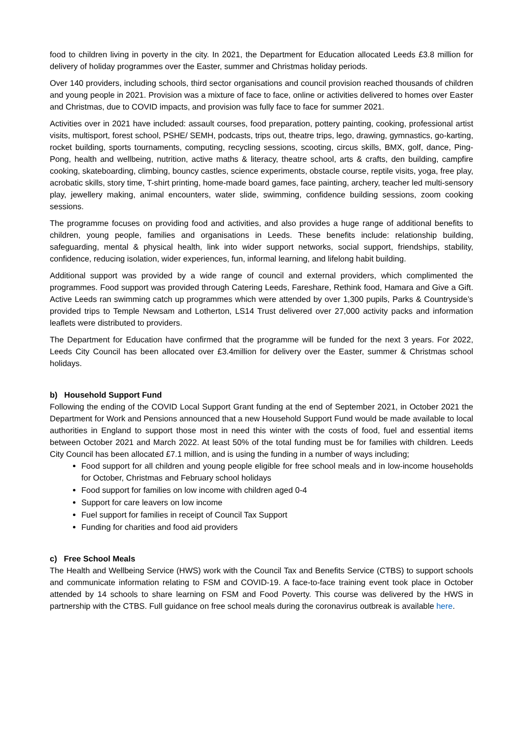food to children living in poverty in the city. In 2021, the Department for Education allocated Leeds £3.8 million for delivery of holiday programmes over the Easter, summer and Christmas holiday periods.
Over 140 providers, including schools, third sector organisations and council provision reached thousands of children and young people in 2021. Provision was a mixture of face to face, online or activities delivered to homes over Easter and Christmas, due to COVID impacts, and provision was fully face to face for summer 2021.
Activities over in 2021 have included: assault courses, food preparation, pottery painting, cooking, professional artist visits, multisport, forest school, PSHE/ SEMH, podcasts, trips out, theatre trips, lego, drawing, gymnastics, go-karting, rocket building, sports tournaments, computing, recycling sessions, scooting, circus skills, BMX, golf, dance, Ping-Pong, health and wellbeing, nutrition, active maths & literacy, theatre school, arts & crafts, den building, campfire cooking, skateboarding, climbing, bouncy castles, science experiments, obstacle course, reptile visits, yoga, free play, acrobatic skills, story time, T-shirt printing, home-made board games, face painting, archery, teacher led multi-sensory play, jewellery making, animal encounters, water slide, swimming, confidence building sessions, zoom cooking sessions.
The programme focuses on providing food and activities, and also provides a huge range of additional benefits to children, young people, families and organisations in Leeds. These benefits include: relationship building, safeguarding, mental & physical health, link into wider support networks, social support, friendships, stability, confidence, reducing isolation, wider experiences, fun, informal learning, and lifelong habit building.
Additional support was provided by a wide range of council and external providers, which complimented the programmes. Food support was provided through Catering Leeds, Fareshare, Rethink food, Hamara and Give a Gift. Active Leeds ran swimming catch up programmes which were attended by over 1,300 pupils, Parks & Countryside’s provided trips to Temple Newsam and Lotherton, LS14 Trust delivered over 27,000 activity packs and information leaflets were distributed to providers.
The Department for Education have confirmed that the programme will be funded for the next 3 years. For 2022, Leeds City Council has been allocated over £3.4million for delivery over the Easter, summer & Christmas school holidays.
b) Household Support Fund
Following the ending of the COVID Local Support Grant funding at the end of September 2021, in October 2021 the Department for Work and Pensions announced that a new Household Support Fund would be made available to local authorities in England to support those most in need this winter with the costs of food, fuel and essential items between October 2021 and March 2022. At least 50% of the total funding must be for families with children. Leeds City Council has been allocated £7.1 million, and is using the funding in a number of ways including;
Food support for all children and young people eligible for free school meals and in low-income households for October, Christmas and February school holidays
Food support for families on low income with children aged 0-4
Support for care leavers on low income
Fuel support for families in receipt of Council Tax Support
Funding for charities and food aid providers
c) Free School Meals
The Health and Wellbeing Service (HWS) work with the Council Tax and Benefits Service (CTBS) to support schools and communicate information relating to FSM and COVID-19. A face-to-face training event took place in October attended by 14 schools to share learning on FSM and Food Poverty. This course was delivered by the HWS in partnership with the CTBS. Full guidance on free school meals during the coronavirus outbreak is available here.